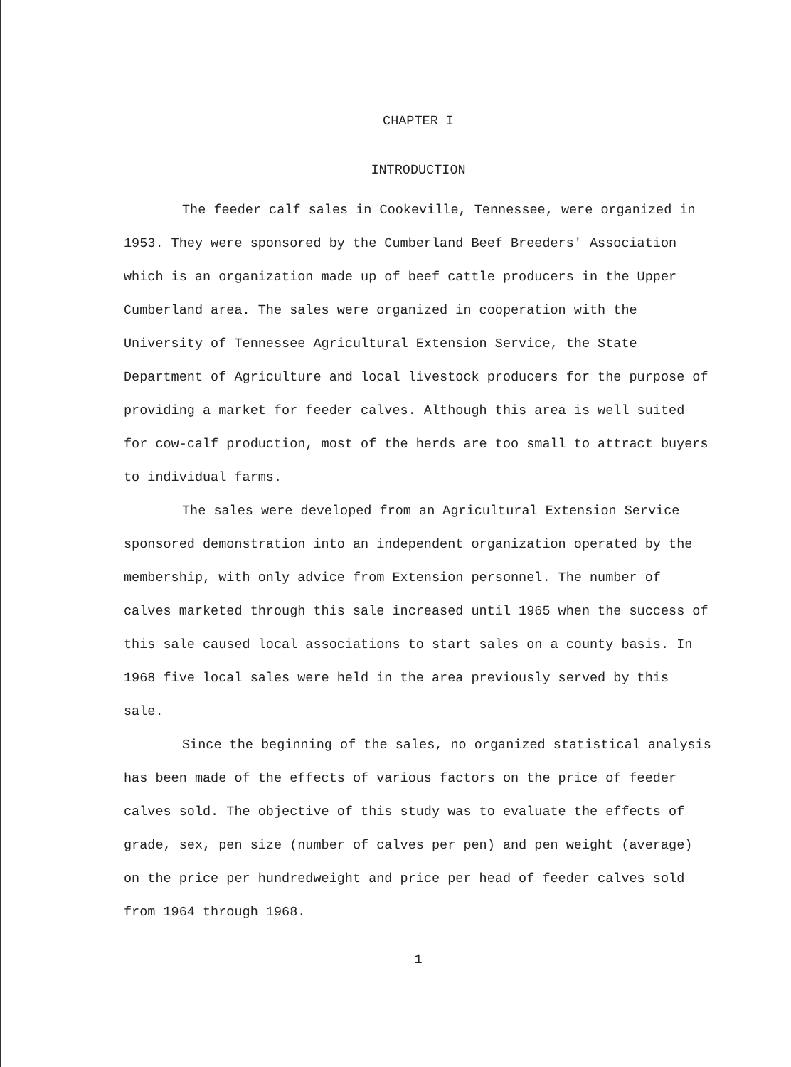CHAPTER I
INTRODUCTION
The feeder calf sales in Cookeville, Tennessee, were organized in 1953. They were sponsored by the Cumberland Beef Breeders' Association which is an organization made up of beef cattle producers in the Upper Cumberland area. The sales were organized in cooperation with the University of Tennessee Agricultural Extension Service, the State Department of Agriculture and local livestock producers for the purpose of providing a market for feeder calves. Although this area is well suited for cow-calf production, most of the herds are too small to attract buyers to individual farms.
The sales were developed from an Agricultural Extension Service sponsored demonstration into an independent organization operated by the membership, with only advice from Extension personnel. The number of calves marketed through this sale increased until 1965 when the success of this sale caused local associations to start sales on a county basis. In 1968 five local sales were held in the area previously served by this sale.
Since the beginning of the sales, no organized statistical analysis has been made of the effects of various factors on the price of feeder calves sold. The objective of this study was to evaluate the effects of grade, sex, pen size (number of calves per pen) and pen weight (average) on the price per hundredweight and price per head of feeder calves sold from 1964 through 1968.
1